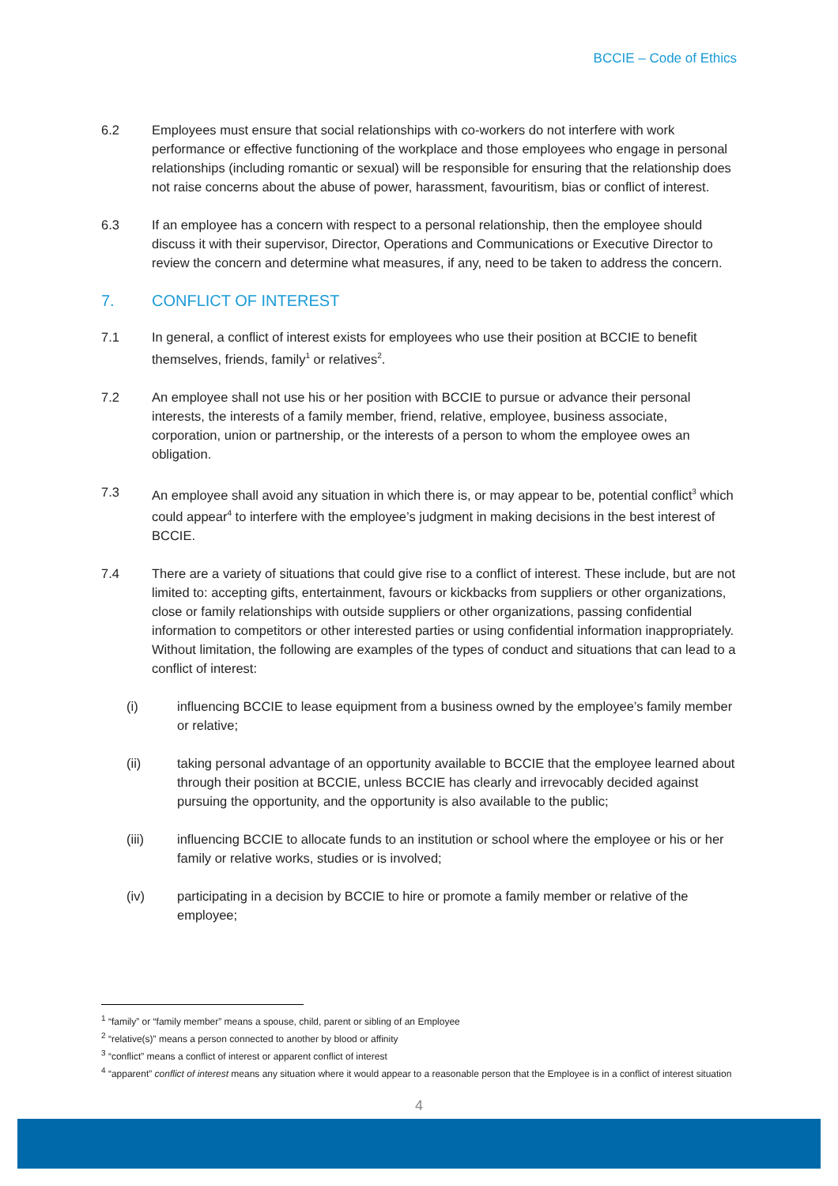BCCIE – Code of Ethics
6.2 Employees must ensure that social relationships with co-workers do not interfere with work performance or effective functioning of the workplace and those employees who engage in personal relationships (including romantic or sexual) will be responsible for ensuring that the relationship does not raise concerns about the abuse of power, harassment, favouritism, bias or conflict of interest.
6.3 If an employee has a concern with respect to a personal relationship, then the employee should discuss it with their supervisor, Director, Operations and Communications or Executive Director to review the concern and determine what measures, if any, need to be taken to address the concern.
7. CONFLICT OF INTEREST
7.1 In general, a conflict of interest exists for employees who use their position at BCCIE to benefit themselves, friends, family<sup>1</sup> or relatives<sup>2</sup>.
7.2 An employee shall not use his or her position with BCCIE to pursue or advance their personal interests, the interests of a family member, friend, relative, employee, business associate, corporation, union or partnership, or the interests of a person to whom the employee owes an obligation.
7.3 An employee shall avoid any situation in which there is, or may appear to be, potential conflict<sup>3</sup> which could appear<sup>4</sup> to interfere with the employee’s judgment in making decisions in the best interest of BCCIE.
7.4 There are a variety of situations that could give rise to a conflict of interest. These include, but are not limited to: accepting gifts, entertainment, favours or kickbacks from suppliers or other organizations, close or family relationships with outside suppliers or other organizations, passing confidential information to competitors or other interested parties or using confidential information inappropriately. Without limitation, the following are examples of the types of conduct and situations that can lead to a conflict of interest:
(i) influencing BCCIE to lease equipment from a business owned by the employee’s family member or relative;
(ii) taking personal advantage of an opportunity available to BCCIE that the employee learned about through their position at BCCIE, unless BCCIE has clearly and irrevocably decided against pursuing the opportunity, and the opportunity is also available to the public;
(iii) influencing BCCIE to allocate funds to an institution or school where the employee or his or her family or relative works, studies or is involved;
(iv) participating in a decision by BCCIE to hire or promote a family member or relative of the employee;
<sup>1</sup> “family” or “family member” means a spouse, child, parent or sibling of an Employee
<sup>2</sup> “relative(s)” means a person connected to another by blood or affinity
<sup>3</sup> “conflict” means a conflict of interest or apparent conflict of interest
<sup>4</sup> “apparent” conflict of interest means any situation where it would appear to a reasonable person that the Employee is in a conflict of interest situation
4